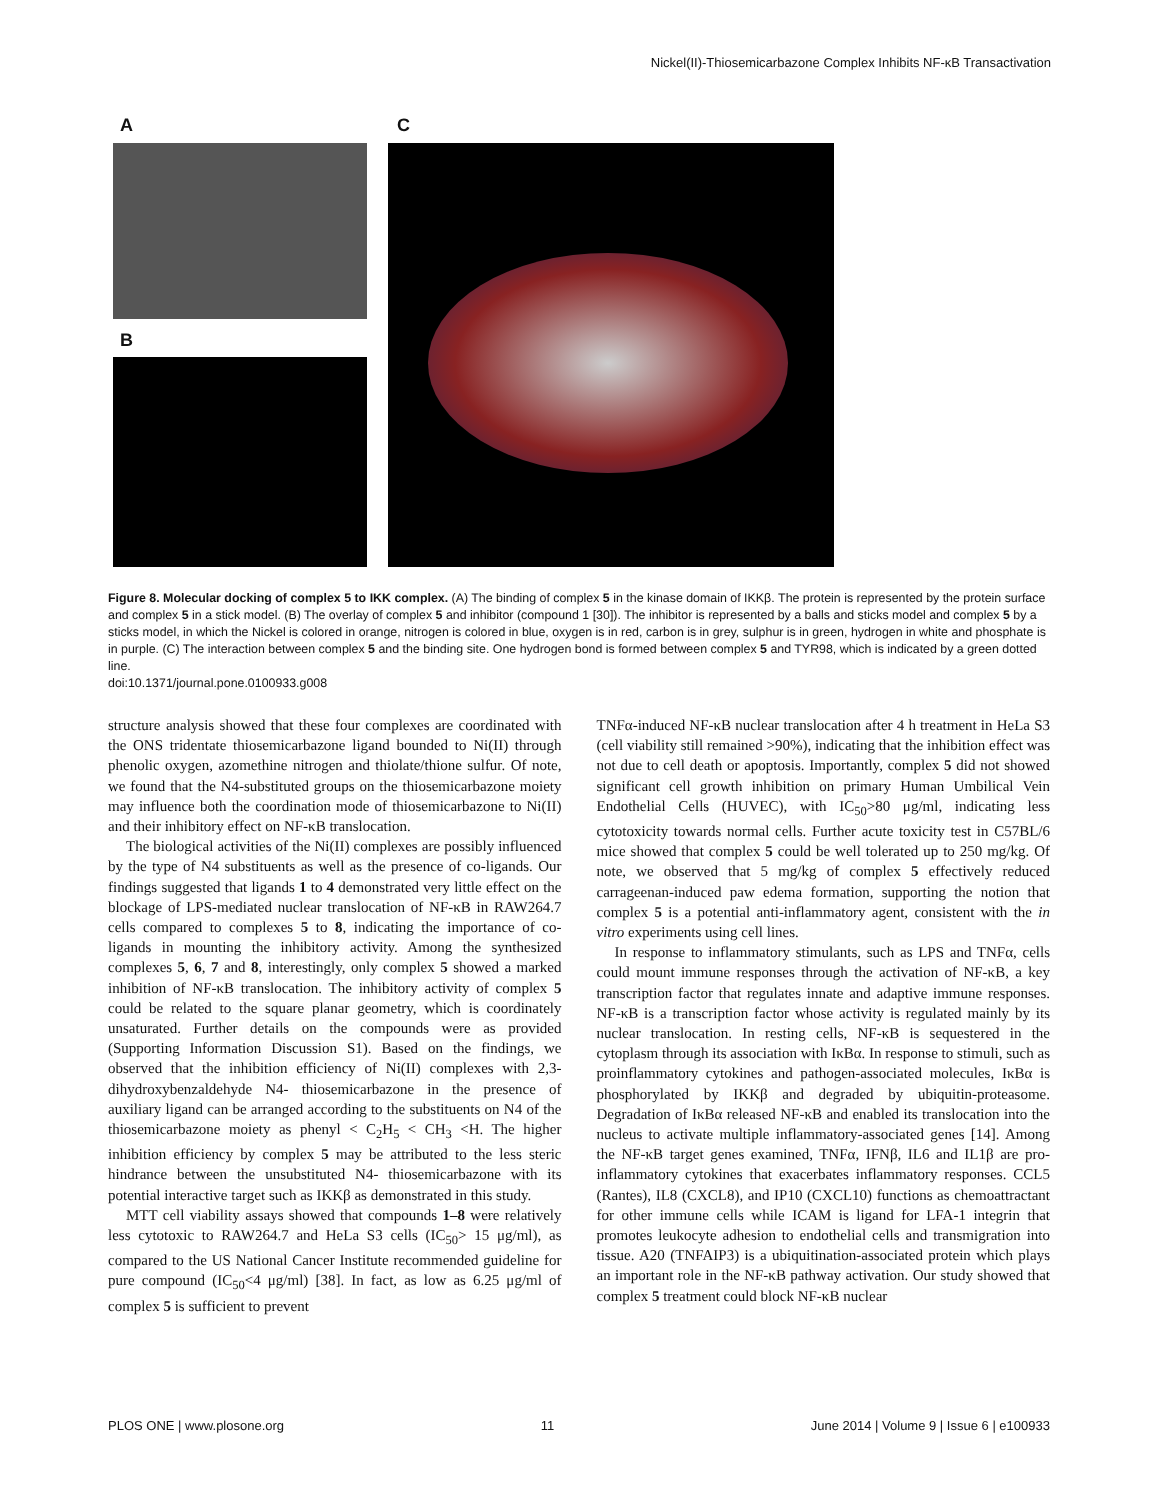Nickel(II)-Thiosemicarbazone Complex Inhibits NF-κB Transactivation
A
B
C
Figure 8. Molecular docking of complex 5 to IKK complex. (A) The binding of complex 5 in the kinase domain of IKKβ. The protein is represented by the protein surface and complex 5 in a stick model. (B) The overlay of complex 5 and inhibitor (compound 1 [30]). The inhibitor is represented by a balls and sticks model and complex 5 by a sticks model, in which the Nickel is colored in orange, nitrogen is colored in blue, oxygen is in red, carbon is in grey, sulphur is in green, hydrogen in white and phosphate is in purple. (C) The interaction between complex 5 and the binding site. One hydrogen bond is formed between complex 5 and TYR98, which is indicated by a green dotted line.
doi:10.1371/journal.pone.0100933.g008
structure analysis showed that these four complexes are coordinated with the ONS tridentate thiosemicarbazone ligand bounded to Ni(II) through phenolic oxygen, azomethine nitrogen and thiolate/thione sulfur. Of note, we found that the N4-substituted groups on the thiosemicarbazone moiety may influence both the coordination mode of thiosemicarbazone to Ni(II) and their inhibitory effect on NF-κB translocation.
The biological activities of the Ni(II) complexes are possibly influenced by the type of N4 substituents as well as the presence of co-ligands. Our findings suggested that ligands 1 to 4 demonstrated very little effect on the blockage of LPS-mediated nuclear translocation of NF-κB in RAW264.7 cells compared to complexes 5 to 8, indicating the importance of co-ligands in mounting the inhibitory activity. Among the synthesized complexes 5, 6, 7 and 8, interestingly, only complex 5 showed a marked inhibition of NF-κB translocation. The inhibitory activity of complex 5 could be related to the square planar geometry, which is coordinately unsaturated. Further details on the compounds were as provided (Supporting Information Discussion S1). Based on the findings, we observed that the inhibition efficiency of Ni(II) complexes with 2,3-dihydroxybenzaldehyde N4- thiosemicarbazone in the presence of auxiliary ligand can be arranged according to the substituents on N4 of the thiosemicarbazone moiety as phenyl < C<sub>2</sub>H<sub>5</sub> < CH<sub>3</sub> <H. The higher inhibition efficiency by complex 5 may be attributed to the less steric hindrance between the unsubstituted N4- thiosemicarbazone with its potential interactive target such as IKKβ as demonstrated in this study.
MTT cell viability assays showed that compounds 1–8 were relatively less cytotoxic to RAW264.7 and HeLa S3 cells (IC<sub>50</sub>> 15 μg/ml), as compared to the US National Cancer Institute recommended guideline for pure compound (IC<sub>50</sub><4 μg/ml) [38]. In fact, as low as 6.25 μg/ml of complex 5 is sufficient to prevent
TNFα-induced NF-κB nuclear translocation after 4 h treatment in HeLa S3 (cell viability still remained >90%), indicating that the inhibition effect was not due to cell death or apoptosis. Importantly, complex 5 did not showed significant cell growth inhibition on primary Human Umbilical Vein Endothelial Cells (HUVEC), with IC<sub>50</sub>>80 μg/ml, indicating less cytotoxicity towards normal cells. Further acute toxicity test in C57BL/6 mice showed that complex 5 could be well tolerated up to 250 mg/kg. Of note, we observed that 5 mg/kg of complex 5 effectively reduced carrageenan-induced paw edema formation, supporting the notion that complex 5 is a potential anti-inflammatory agent, consistent with the in vitro experiments using cell lines.
In response to inflammatory stimulants, such as LPS and TNFα, cells could mount immune responses through the activation of NF-κB, a key transcription factor that regulates innate and adaptive immune responses. NF-κB is a transcription factor whose activity is regulated mainly by its nuclear translocation. In resting cells, NF-κB is sequestered in the cytoplasm through its association with IκBα. In response to stimuli, such as proinflammatory cytokines and pathogen-associated molecules, IκBα is phosphorylated by IKKβ and degraded by ubiquitin-proteasome. Degradation of IκBα released NF-κB and enabled its translocation into the nucleus to activate multiple inflammatory-associated genes [14]. Among the NF-κB target genes examined, TNFα, IFNβ, IL6 and IL1β are pro-inflammatory cytokines that exacerbates inflammatory responses. CCL5 (Rantes), IL8 (CXCL8), and IP10 (CXCL10) functions as chemoattractant for other immune cells while ICAM is ligand for LFA-1 integrin that promotes leukocyte adhesion to endothelial cells and transmigration into tissue. A20 (TNFAIP3) is a ubiquitination-associated protein which plays an important role in the NF-κB pathway activation. Our study showed that complex 5 treatment could block NF-κB nuclear
PLOS ONE | www.plosone.org 11 June 2014 | Volume 9 | Issue 6 | e100933